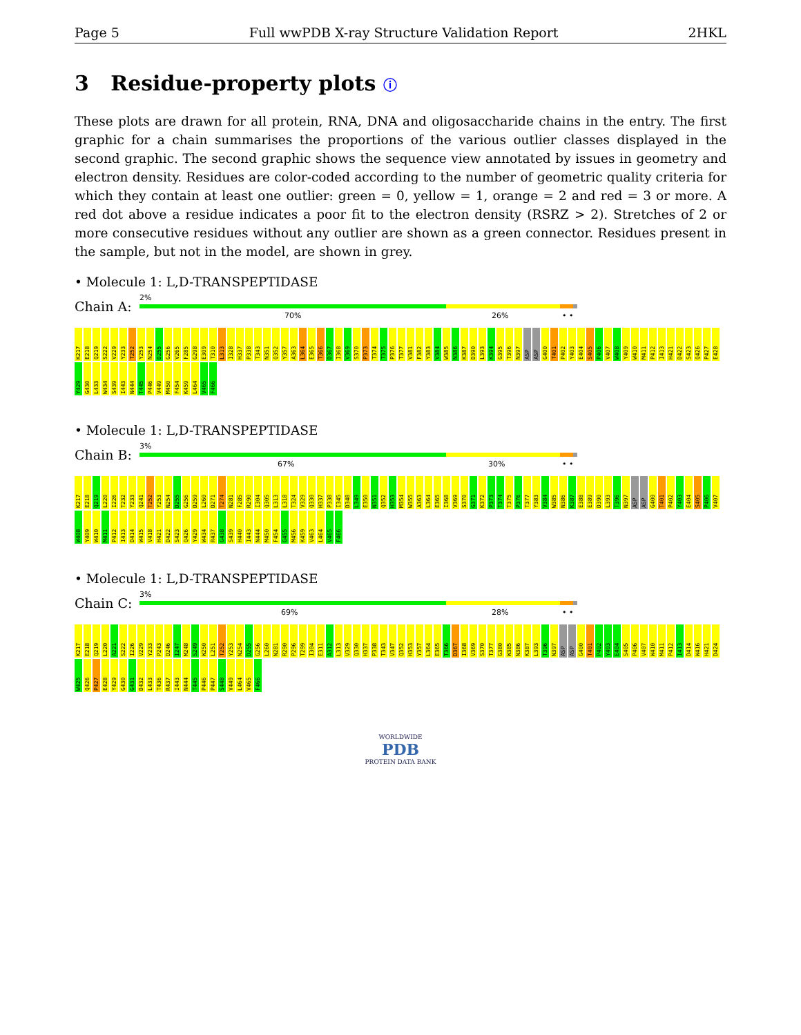Page 5 Full wwPDB X-ray Structure Validation Report 2HKL
3 Residue-property plots ⓘ
These plots are drawn for all protein, RNA, DNA and oligosaccharide chains in the entry. The first graphic for a chain summarises the proportions of the various outlier classes displayed in the second graphic. The second graphic shows the sequence view annotated by issues in geometry and electron density. Residues are color-coded according to the number of geometric quality criteria for which they contain at least one outlier: green = 0, yellow = 1, orange = 2 and red = 3 or more. A red dot above a residue indicates a poor fit to the electron density (RSRZ > 2). Stretches of 2 or more consecutive residues without any outlier are shown as a green connector. Residues present in the sample, but not in the model, are shown in grey.
• Molecule 1: L,D-TRANSPEPTIDASE
Chain A:
2%
70% 26% • •
K217 E218 Q219 S222 V229 Y233 T252 Y253 N254 D255 G256 V265 F285 G298 E309 T310 L313 I328 H337 P338 T343 N351 Q352 Y357 A363 L364 E365 T366 D367 I368 V369 S370 P373 T374 T375 P376 T377 V381 F382 Y383 V384 W385 N386 K387 D390 L393 K394 G395 T396 N397 ASP ASP G400 T401 P402 Y403 E404 S405 P406 V407 W408 Y409 W410 M411 P412 I413 H421 D422 S423 Q426 P427 E428 Y429 G430 L433 W434 S439 I443 N444 T445 P446 V449 M450 F454 K459 L464 V465 F466
• Molecule 1: L,D-TRANSPEPTIDASE
Chain B:
3%
67% 30% • •
K217 E218 Q219 L220 I226 T232 Y233 Q241 T252 Y253 N254 D255 G256 D259 L260 D271 T274 N281 F285 R290 I304 Q305 L313 L318 T324 V329 Q330 H337 P338 I345 D348 L349 E350 N351 Q352 H353 M354 W355 A363 L364 E365 I368 V369 S370 G371 K372 P373 T374 T375 P376 T377 Y383 V384 W385 N386 K387 E388 E389 D390 L393 T396 N397 ASP ASP G400 T401 P402 Y403 E404 S405 P406 V407 W408 Y409 W410 M411 P412 I413 D414 W415 V418 H421 D422 S423 Q426 Y429 W434 R437 G438 S439 H440 I443 N444 M450 F454 G455 M456 K459 V463 L464 V465 F466
• Molecule 1: L,D-TRANSPEPTIDASE
Chain C:
3%
69% 28% • •
K217 E218 Q219 L220 A221 S222 I226 V229 Y233 P243 D246 I247 M248 S249 W250 L251 T252 Y253 N254 D255 G256 L260 N281 R290 P296 T299 I304 E311 A312 L313 V329 Q330 H337 P338 T343 V347 Q352 H353 Y357 L364 E365 T366 D367 I368 V369 S370 T377 G380 W385 N386 K387 L393 T396 N397 ASP ASP G400 T401 P402 Y403 E404 S405 P406 V407 W410 M411 P412 I413 D414 W416 H421 D424 W425 Q426 P427 E428 Y429 G430 G431 D432 L433 T436 R437 I443 N444 T445 P446 P447 S448 V449 L464 V465 F466
WORLDWIDE
PDB
PROTEIN DATA BANK